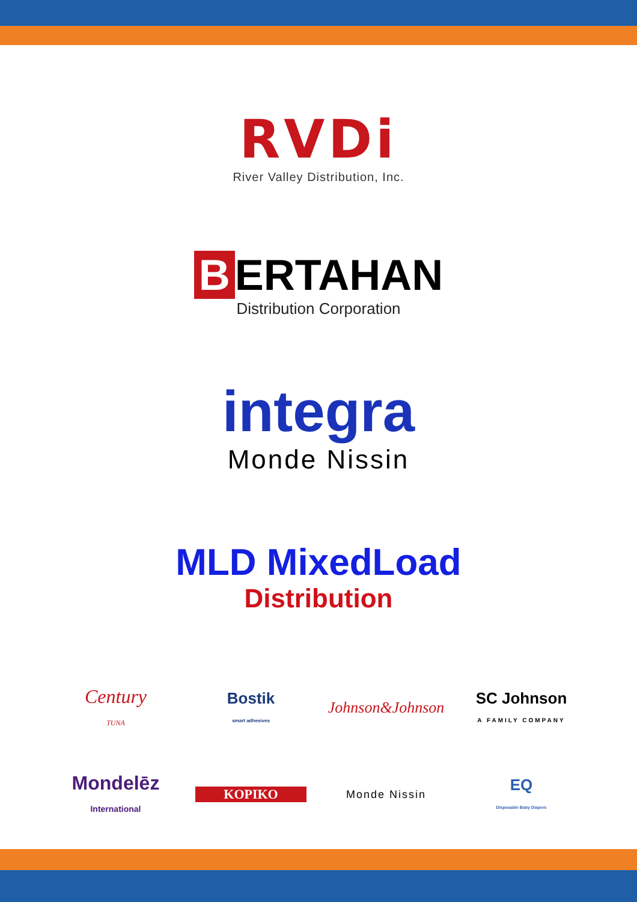RVDi
River Valley Distribution, Inc.
B ERTAHAN
Distribution Corporation
integra
Monde Nissin
MLD MixedLoad
Distribution
Century
TUNA
Bostik
smart adhesives
Johnson&Johnson
SC Johnson
A FAMILY COMPANY
Mondelēz
International
KOPIKO
Monde Nissin
EQ
Disposable Baby Diapers